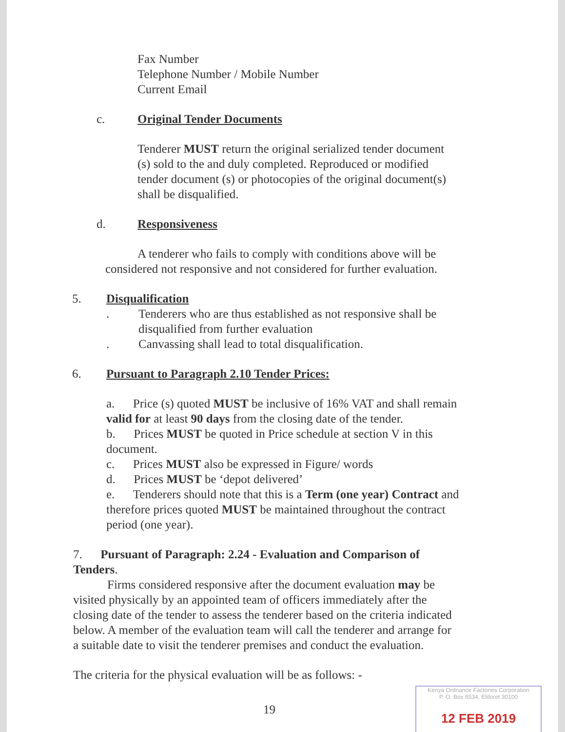Fax Number
Telephone Number / Mobile Number
Current Email
c. Original Tender Documents
Tenderer MUST return the original serialized tender document (s) sold to the and duly completed. Reproduced or modified tender document (s) or photocopies of the original document(s) shall be disqualified.
d. Responsiveness
A tenderer who fails to comply with conditions above will be considered not responsive and not considered for further evaluation.
5. Disqualification
. Tenderers who are thus established as not responsive shall be disqualified from further evaluation
. Canvassing shall lead to total disqualification.
6. Pursuant to Paragraph 2.10 Tender Prices:
a. Price (s) quoted MUST be inclusive of 16% VAT and shall remain valid for at least 90 days from the closing date of the tender.
b. Prices MUST be quoted in Price schedule at section V in this document.
c. Prices MUST also be expressed in Figure/ words
d. Prices MUST be ‘depot delivered’
e. Tenderers should note that this is a Term (one year) Contract and therefore prices quoted MUST be maintained throughout the contract period (one year).
7. Pursuant of Paragraph: 2.24 - Evaluation and Comparison of Tenders.
Firms considered responsive after the document evaluation may be visited physically by an appointed team of officers immediately after the closing date of the tender to assess the tenderer based on the criteria indicated below. A member of the evaluation team will call the tenderer and arrange for a suitable date to visit the tenderer premises and conduct the evaluation.
The criteria for the physical evaluation will be as follows: -
19
Kenya Ordnance Factories Corporation
P. O. Box 6534, Eldoret 30100
12 FEB 2019